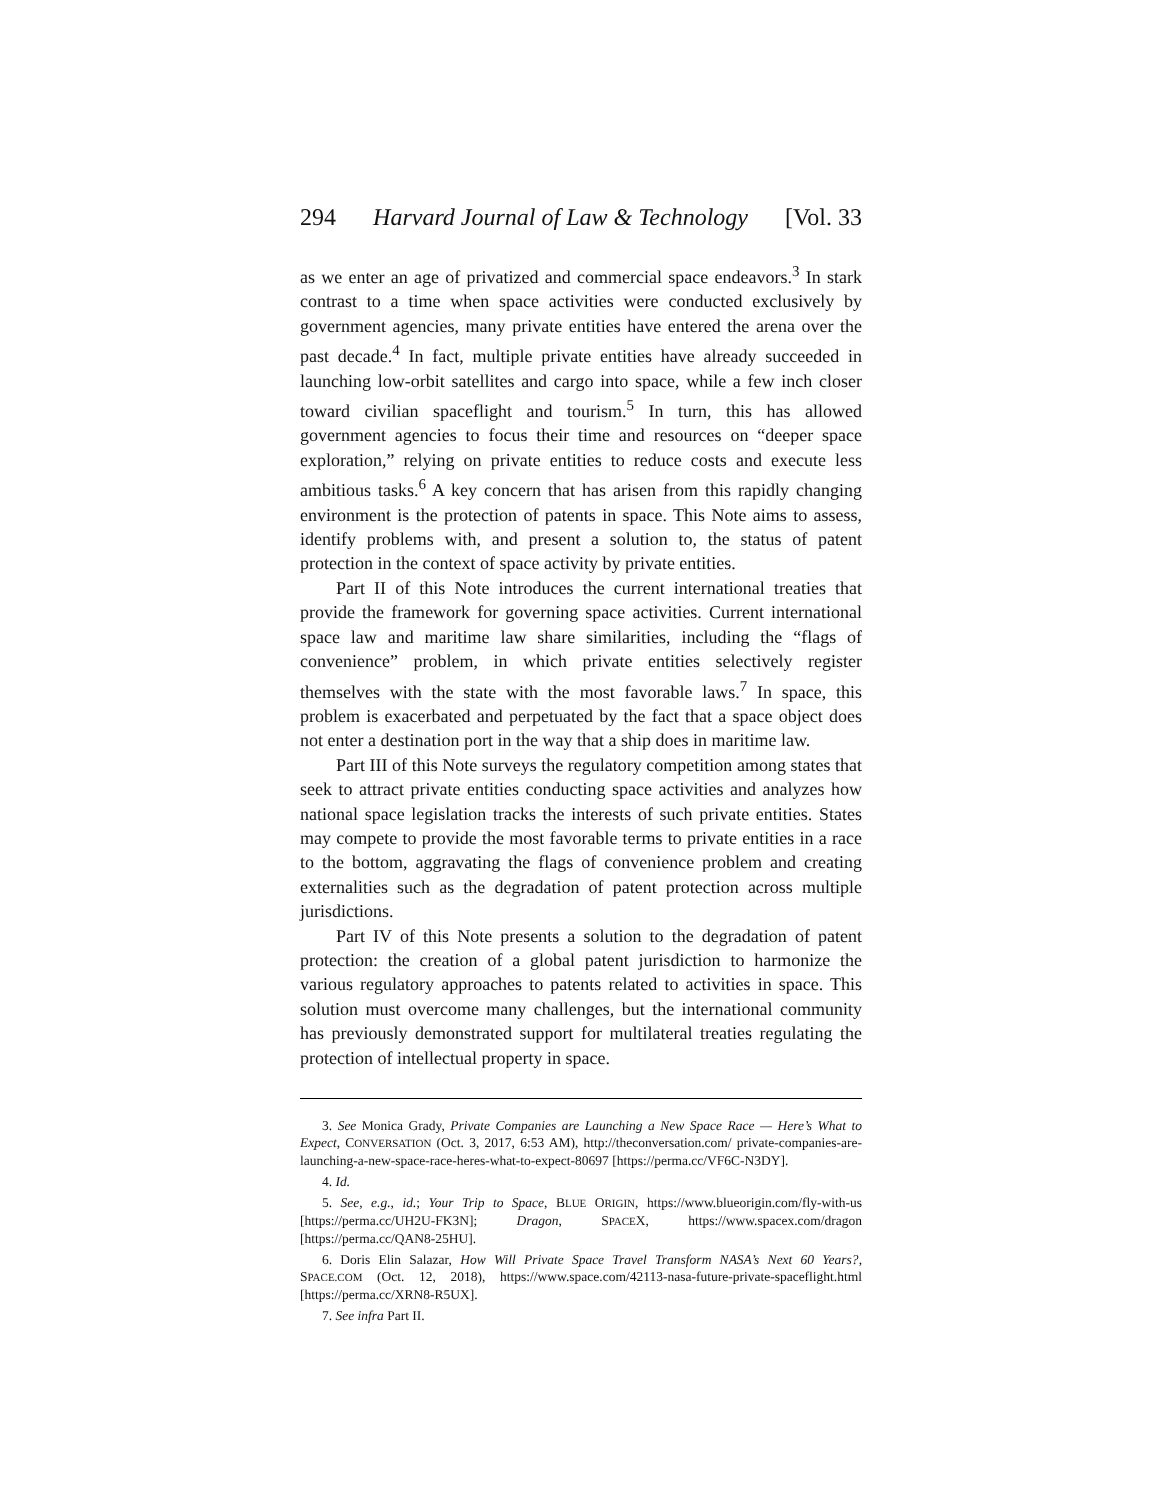294 Harvard Journal of Law & Technology [Vol. 33
as we enter an age of privatized and commercial space endeavors.<sup>3</sup> In stark contrast to a time when space activities were conducted exclusively by government agencies, many private entities have entered the arena over the past decade.<sup>4</sup> In fact, multiple private entities have already succeeded in launching low-orbit satellites and cargo into space, while a few inch closer toward civilian spaceflight and tourism.<sup>5</sup> In turn, this has allowed government agencies to focus their time and resources on “deeper space exploration,” relying on private entities to reduce costs and execute less ambitious tasks.<sup>6</sup> A key concern that has arisen from this rapidly changing environment is the protection of patents in space. This Note aims to assess, identify problems with, and present a solution to, the status of patent protection in the context of space activity by private entities.
Part II of this Note introduces the current international treaties that provide the framework for governing space activities. Current international space law and maritime law share similarities, including the “flags of convenience” problem, in which private entities selectively register themselves with the state with the most favorable laws.<sup>7</sup> In space, this problem is exacerbated and perpetuated by the fact that a space object does not enter a destination port in the way that a ship does in maritime law.
Part III of this Note surveys the regulatory competition among states that seek to attract private entities conducting space activities and analyzes how national space legislation tracks the interests of such private entities. States may compete to provide the most favorable terms to private entities in a race to the bottom, aggravating the flags of convenience problem and creating externalities such as the degradation of patent protection across multiple jurisdictions.
Part IV of this Note presents a solution to the degradation of patent protection: the creation of a global patent jurisdiction to harmonize the various regulatory approaches to patents related to activities in space. This solution must overcome many challenges, but the international community has previously demonstrated support for multilateral treaties regulating the protection of intellectual property in space.
3. See Monica Grady, Private Companies are Launching a New Space Race — Here’s What to Expect, CONVERSATION (Oct. 3, 2017, 6:53 AM), http://theconversation.com/ private-companies-are-launching-a-new-space-race-heres-what-to-expect-80697 [https://perma.cc/VF6C-N3DY].
4. Id.
5. See, e.g., id.; Your Trip to Space, BLUE ORIGIN, https://www.blueorigin.com/fly-with-us [https://perma.cc/UH2U-FK3N]; Dragon, SPACEX, https://www.spacex.com/dragon [https://perma.cc/QAN8-25HU].
6. Doris Elin Salazar, How Will Private Space Travel Transform NASA’s Next 60 Years?, SPACE.COM (Oct. 12, 2018), https://www.space.com/42113-nasa-future-private-spaceflight.html [https://perma.cc/XRN8-R5UX].
7. See infra Part II.